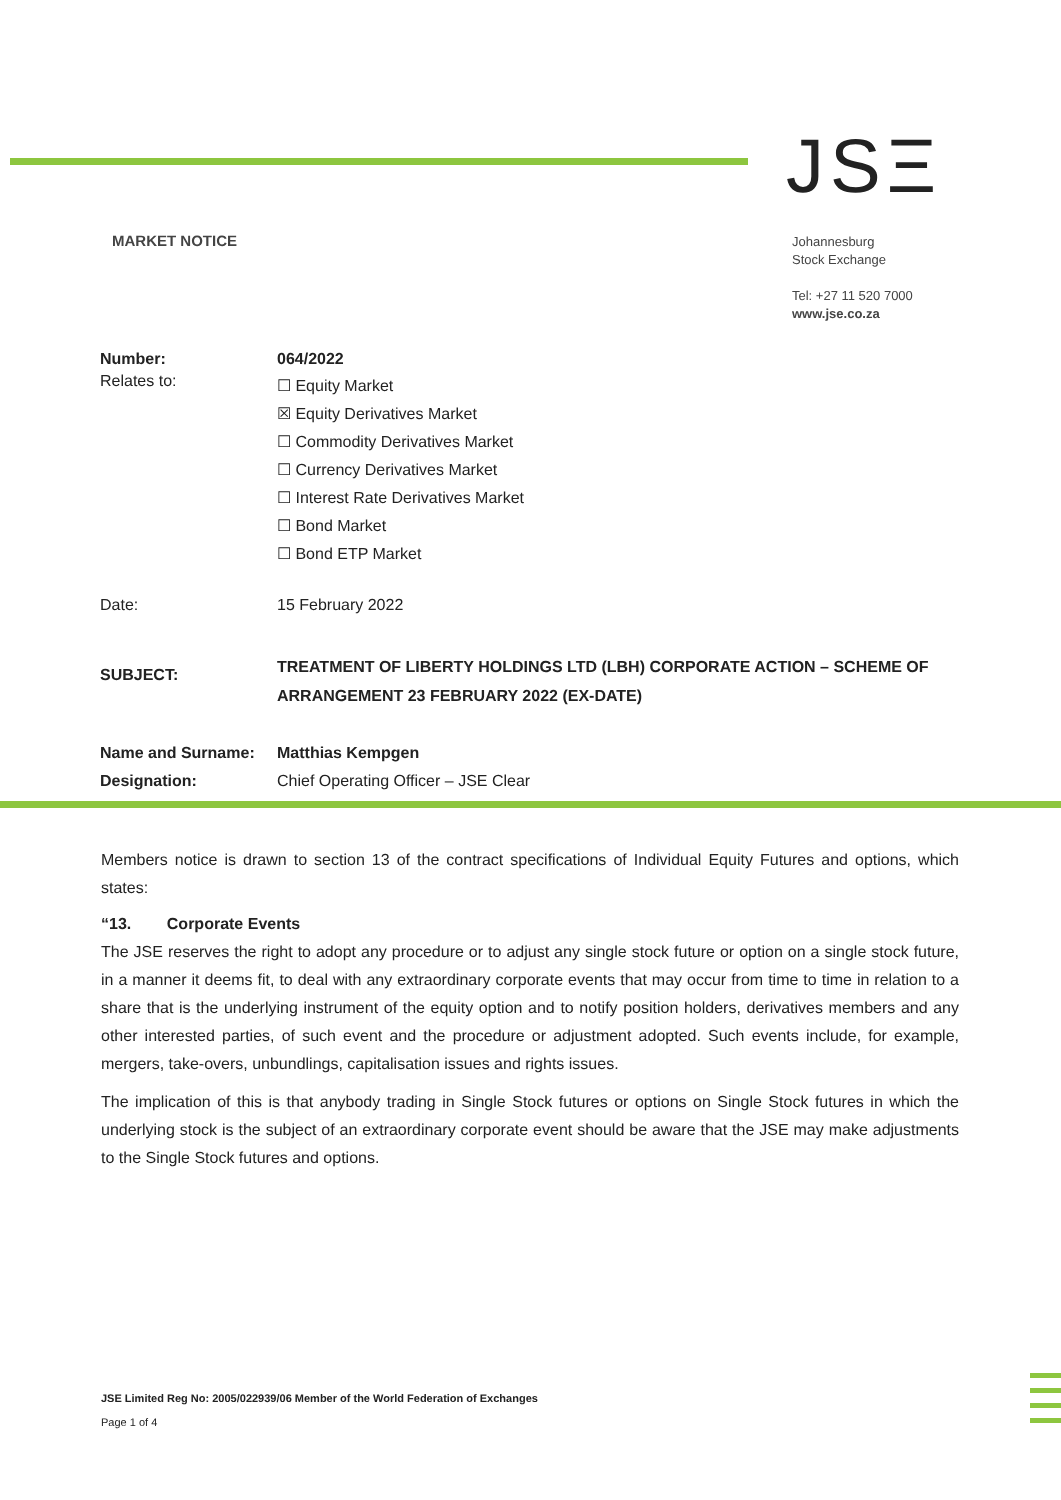JSΞ
MARKET NOTICE
Johannesburg
Stock Exchange
Tel: +27 11 520 7000
www.jse.co.za
| Number: | 064/2022 |
| Relates to: | ☐ Equity Market ☒ Equity Derivatives Market ☐ Commodity Derivatives Market ☐ Currency Derivatives Market ☐ Interest Rate Derivatives Market ☐ Bond Market ☐ Bond ETP Market |
| Date: | 15 February 2022 |
| SUBJECT: | TREATMENT OF LIBERTY HOLDINGS LTD (LBH) CORPORATE ACTION – SCHEME OF ARRANGEMENT 23 FEBRUARY 2022 (EX-DATE) |
| Name and Surname: | Matthias Kempgen |
| Designation: | Chief Operating Officer – JSE Clear |
Members notice is drawn to section 13 of the contract specifications of Individual Equity Futures and options, which states:
“13. Corporate Events
The JSE reserves the right to adopt any procedure or to adjust any single stock future or option on a single stock future, in a manner it deems fit, to deal with any extraordinary corporate events that may occur from time to time in relation to a share that is the underlying instrument of the equity option and to notify position holders, derivatives members and any other interested parties, of such event and the procedure or adjustment adopted. Such events include, for example, mergers, take-overs, unbundlings, capitalisation issues and rights issues.
The implication of this is that anybody trading in Single Stock futures or options on Single Stock futures in which the underlying stock is the subject of an extraordinary corporate event should be aware that the JSE may make adjustments to the Single Stock futures and options.
JSE Limited Reg No: 2005/022939/06 Member of the World Federation of Exchanges
Page 1 of 4